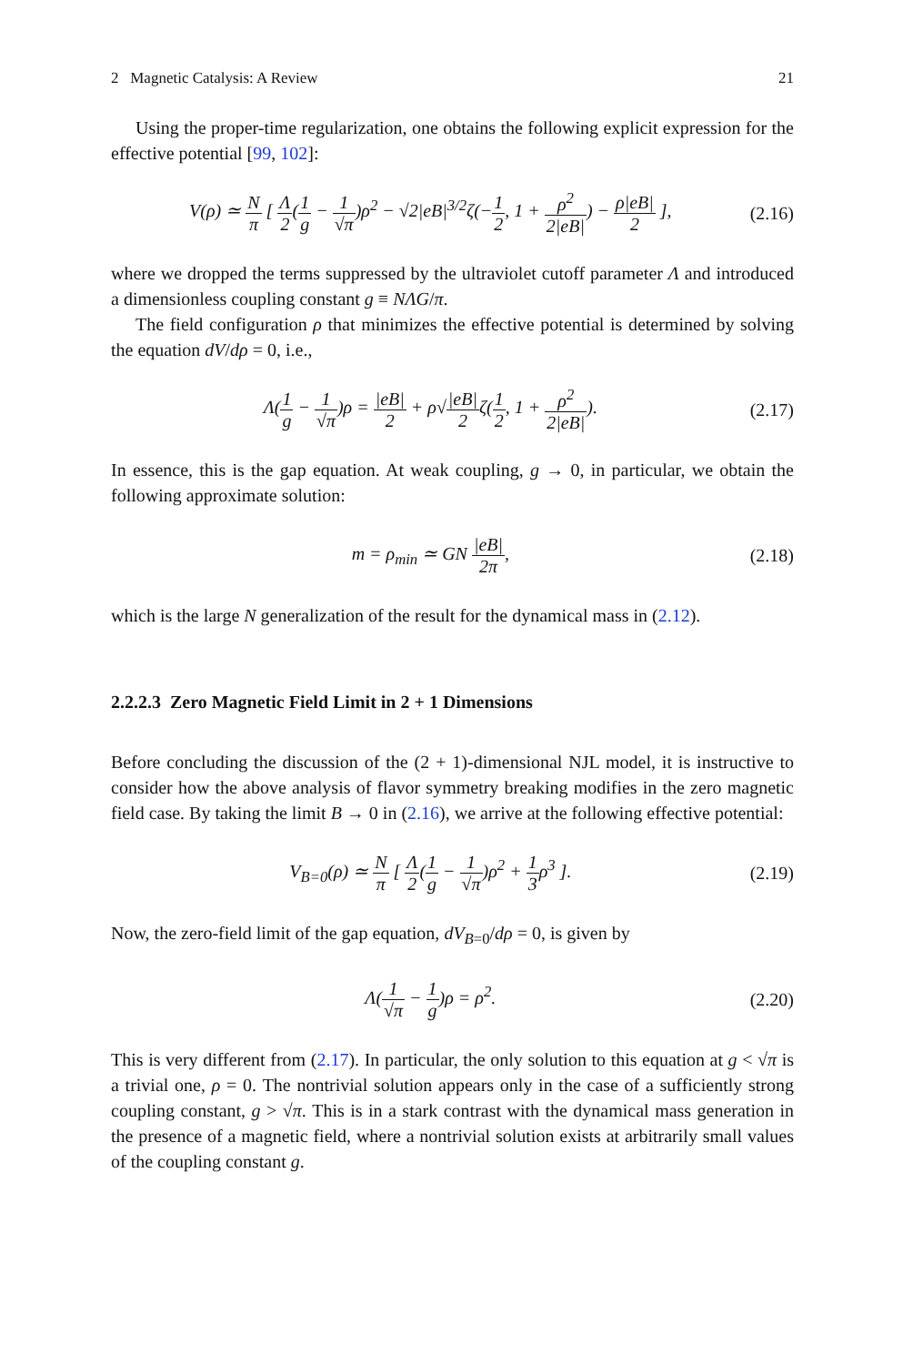2 Magnetic Catalysis: A Review 21
Using the proper-time regularization, one obtains the following explicit expression for the effective potential [99, 102]:
V(ρ) ≃ N π [ Λ 2(1 g − 1 √π)ρ<sup>2</sup> − √2|eB|<sup>3/2</sup>ζ(−1 2, 1 + ρ<sup>2</sup> 2|eB|) − ρ|eB| 2 ], (2.16)
where we dropped the terms suppressed by the ultraviolet cutoff parameter Λ and introduced a dimensionless coupling constant g ≡ NΛG/π.
The field configuration ρ that minimizes the effective potential is determined by solving the equation dV/dρ = 0, i.e.,
Λ(1 g − 1 √π)ρ = |eB| 2 + ρ√|eB| 2ζ(1 2, 1 + ρ<sup>2</sup> 2|eB|). (2.17)
In essence, this is the gap equation. At weak coupling, g → 0, in particular, we obtain the following approximate solution:
m = ρ<sub>min</sub> ≃ GN |eB| 2π, (2.18)
which is the large N generalization of the result for the dynamical mass in (2.12).
2.2.2.3 Zero Magnetic Field Limit in 2 + 1 Dimensions
Before concluding the discussion of the (2 + 1)-dimensional NJL model, it is instructive to consider how the above analysis of flavor symmetry breaking modifies in the zero magnetic field case. By taking the limit B → 0 in (2.16), we arrive at the following effective potential:
V<sub>B=0</sub>(ρ) ≃ N π [ Λ 2(1 g − 1 √π)ρ<sup>2</sup> + 1 3ρ<sup>3</sup> ]. (2.19)
Now, the zero-field limit of the gap equation, dV<sub>B=0</sub>/dρ = 0, is given by
Λ(1 √π − 1 g)ρ = ρ<sup>2</sup>. (2.20)
This is very different from (2.17). In particular, the only solution to this equation at g < √π is a trivial one, ρ = 0. The nontrivial solution appears only in the case of a sufficiently strong coupling constant, g > √π. This is in a stark contrast with the dynamical mass generation in the presence of a magnetic field, where a nontrivial solution exists at arbitrarily small values of the coupling constant g.